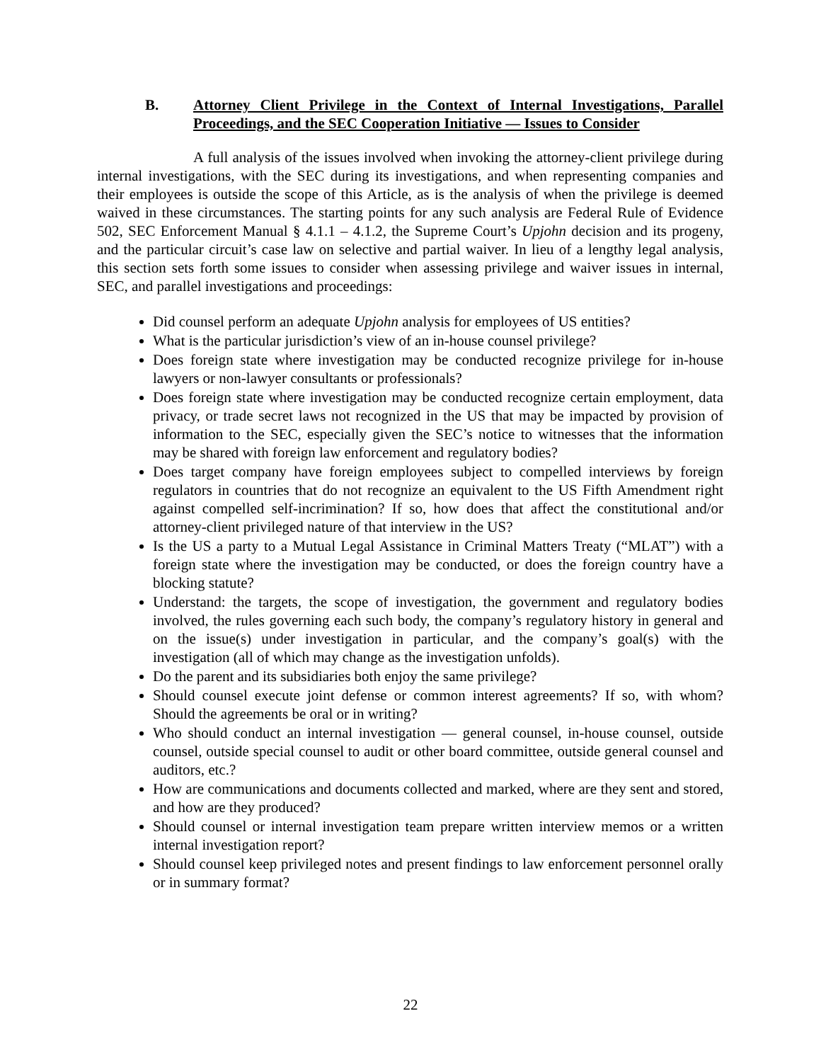B. Attorney Client Privilege in the Context of Internal Investigations, Parallel Proceedings, and the SEC Cooperation Initiative — Issues to Consider
A full analysis of the issues involved when invoking the attorney-client privilege during internal investigations, with the SEC during its investigations, and when representing companies and their employees is outside the scope of this Article, as is the analysis of when the privilege is deemed waived in these circumstances. The starting points for any such analysis are Federal Rule of Evidence 502, SEC Enforcement Manual § 4.1.1 – 4.1.2, the Supreme Court’s Upjohn decision and its progeny, and the particular circuit’s case law on selective and partial waiver. In lieu of a lengthy legal analysis, this section sets forth some issues to consider when assessing privilege and waiver issues in internal, SEC, and parallel investigations and proceedings:
Did counsel perform an adequate Upjohn analysis for employees of US entities?
What is the particular jurisdiction’s view of an in-house counsel privilege?
Does foreign state where investigation may be conducted recognize privilege for in-house lawyers or non-lawyer consultants or professionals?
Does foreign state where investigation may be conducted recognize certain employment, data privacy, or trade secret laws not recognized in the US that may be impacted by provision of information to the SEC, especially given the SEC’s notice to witnesses that the information may be shared with foreign law enforcement and regulatory bodies?
Does target company have foreign employees subject to compelled interviews by foreign regulators in countries that do not recognize an equivalent to the US Fifth Amendment right against compelled self-incrimination? If so, how does that affect the constitutional and/or attorney-client privileged nature of that interview in the US?
Is the US a party to a Mutual Legal Assistance in Criminal Matters Treaty (“MLAT”) with a foreign state where the investigation may be conducted, or does the foreign country have a blocking statute?
Understand: the targets, the scope of investigation, the government and regulatory bodies involved, the rules governing each such body, the company’s regulatory history in general and on the issue(s) under investigation in particular, and the company’s goal(s) with the investigation (all of which may change as the investigation unfolds).
Do the parent and its subsidiaries both enjoy the same privilege?
Should counsel execute joint defense or common interest agreements? If so, with whom? Should the agreements be oral or in writing?
Who should conduct an internal investigation — general counsel, in-house counsel, outside counsel, outside special counsel to audit or other board committee, outside general counsel and auditors, etc.?
How are communications and documents collected and marked, where are they sent and stored, and how are they produced?
Should counsel or internal investigation team prepare written interview memos or a written internal investigation report?
Should counsel keep privileged notes and present findings to law enforcement personnel orally or in summary format?
22